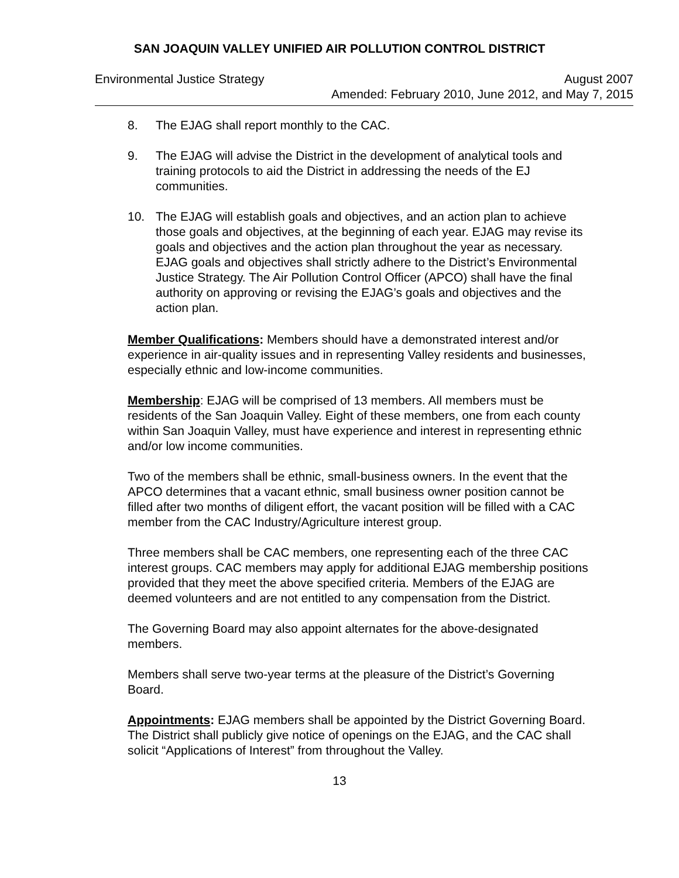SAN JOAQUIN VALLEY UNIFIED AIR POLLUTION CONTROL DISTRICT
Environmental Justice Strategy August 2007
Amended: February 2010, June 2012, and May 7, 2015
8. The EJAG shall report monthly to the CAC.
9. The EJAG will advise the District in the development of analytical tools and training protocols to aid the District in addressing the needs of the EJ communities.
10. The EJAG will establish goals and objectives, and an action plan to achieve those goals and objectives, at the beginning of each year. EJAG may revise its goals and objectives and the action plan throughout the year as necessary. EJAG goals and objectives shall strictly adhere to the District’s Environmental Justice Strategy. The Air Pollution Control Officer (APCO) shall have the final authority on approving or revising the EJAG’s goals and objectives and the action plan.
Member Qualifications: Members should have a demonstrated interest and/or experience in air-quality issues and in representing Valley residents and businesses, especially ethnic and low-income communities.
Membership: EJAG will be comprised of 13 members. All members must be residents of the San Joaquin Valley. Eight of these members, one from each county within San Joaquin Valley, must have experience and interest in representing ethnic and/or low income communities.
Two of the members shall be ethnic, small-business owners. In the event that the APCO determines that a vacant ethnic, small business owner position cannot be filled after two months of diligent effort, the vacant position will be filled with a CAC member from the CAC Industry/Agriculture interest group.
Three members shall be CAC members, one representing each of the three CAC interest groups. CAC members may apply for additional EJAG membership positions provided that they meet the above specified criteria. Members of the EJAG are deemed volunteers and are not entitled to any compensation from the District.
The Governing Board may also appoint alternates for the above-designated members.
Members shall serve two-year terms at the pleasure of the District’s Governing Board.
Appointments: EJAG members shall be appointed by the District Governing Board. The District shall publicly give notice of openings on the EJAG, and the CAC shall solicit “Applications of Interest” from throughout the Valley.
13